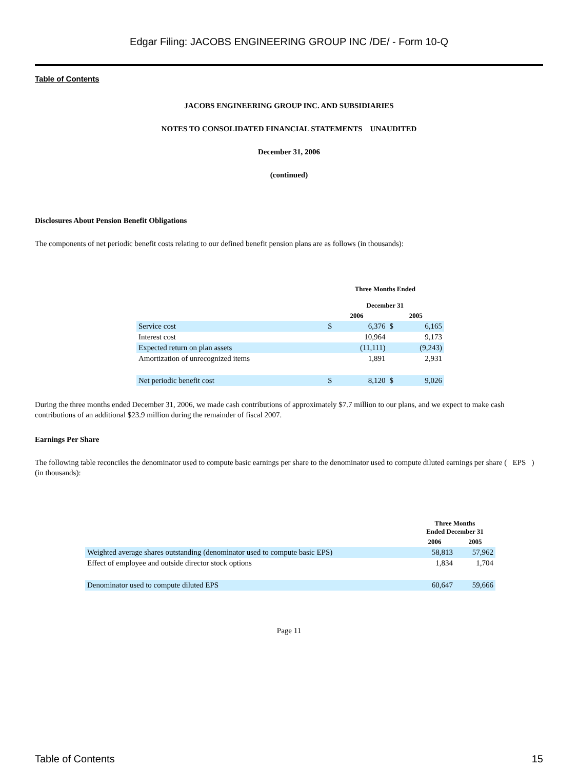Edgar Filing: JACOBS ENGINEERING GROUP INC /DE/ - Form 10-Q
Table of Contents
JACOBS ENGINEERING GROUP INC. AND SUBSIDIARIES
NOTES TO CONSOLIDATED FINANCIAL STATEMENTS UNAUDITED
December 31, 2006
(continued)
Disclosures About Pension Benefit Obligations
The components of net periodic benefit costs relating to our defined benefit pension plans are as follows (in thousands):
| | Three Months Ended December 31 | | | |
| --- | --- | --- | --- | --- |
| | 2006 | | 2005 | |
| Service cost | $ | 6,376 | $ | 6,165 |
| Interest cost | | 10,964 | | 9,173 |
| Expected return on plan assets | | (11,111) | | (9,243) |
| Amortization of unrecognized items | | 1,891 | | 2,931 |
| Net periodic benefit cost | $ | 8,120 | $ | 9,026 |
During the three months ended December 31, 2006, we made cash contributions of approximately $7.7 million to our plans, and we expect to make cash contributions of an additional $23.9 million during the remainder of fiscal 2007.
Earnings Per Share
The following table reconciles the denominator used to compute basic earnings per share to the denominator used to compute diluted earnings per share ( EPS ) (in thousands):
| | Three Months Ended December 31 | |
| --- | --- | --- |
| | 2006 | 2005 |
| Weighted average shares outstanding (denominator used to compute basic EPS) | 58,813 | 57,962 |
| Effect of employee and outside director stock options | 1,834 | 1,704 |
| Denominator used to compute diluted EPS | 60,647 | 59,666 |
Page 11
Table of Contents 15